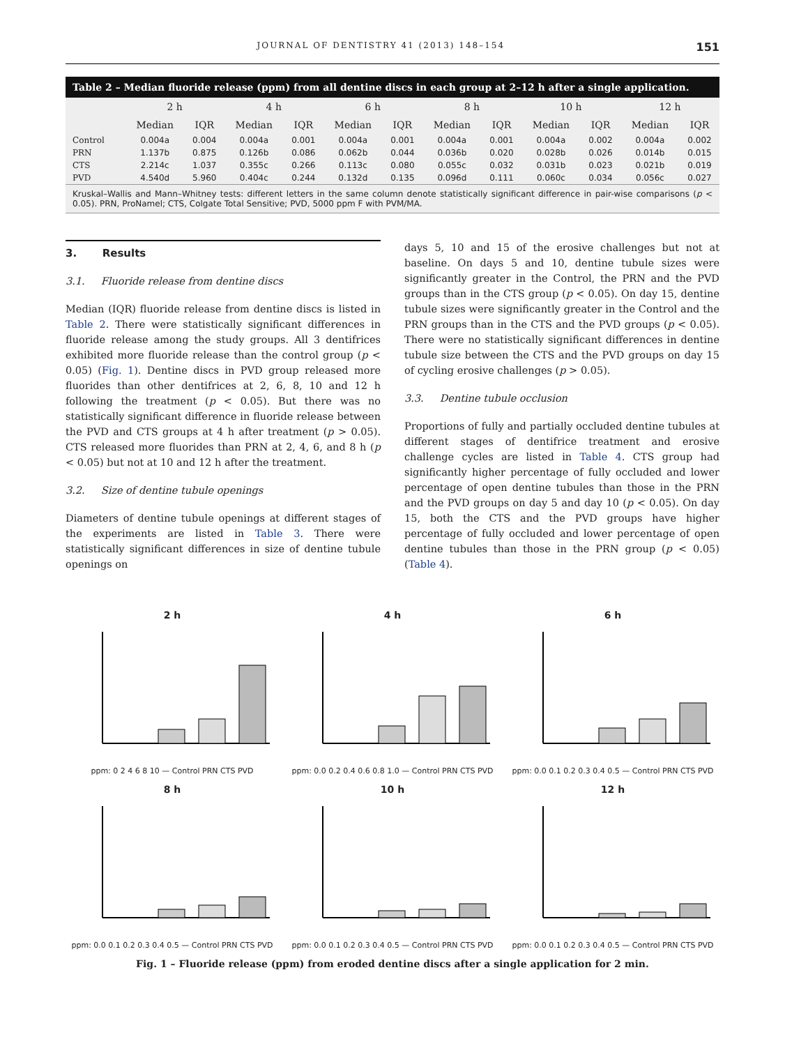JOURNAL OF DENTISTRY 41 (2013) 148–154 151
Table 2 – Median fluoride release (ppm) from all dentine discs in each group at 2–12 h after a single application.
| | 2 h | | 4 h | | 6 h | | 8 h | | 10 h | | 12 h | |
| --- | --- | --- | --- | --- | --- | --- | --- | --- | --- | --- | --- | --- |
| | Median | IQR | Median | IQR | Median | IQR | Median | IQR | Median | IQR | Median | IQR |
| Control | 0.004a | 0.004 | 0.004a | 0.001 | 0.004a | 0.001 | 0.004a | 0.001 | 0.004a | 0.002 | 0.004a | 0.002 |
| PRN | 1.137b | 0.875 | 0.126b | 0.086 | 0.062b | 0.044 | 0.036b | 0.020 | 0.028b | 0.026 | 0.014b | 0.015 |
| CTS | 2.214c | 1.037 | 0.355c | 0.266 | 0.113c | 0.080 | 0.055c | 0.032 | 0.031b | 0.023 | 0.021b | 0.019 |
| PVD | 4.540d | 5.960 | 0.404c | 0.244 | 0.132d | 0.135 | 0.096d | 0.111 | 0.060c | 0.034 | 0.056c | 0.027 |
Kruskal–Wallis and Mann–Whitney tests: different letters in the same column denote statistically significant difference in pair-wise comparisons (p < 0.05). PRN, ProNamel; CTS, Colgate Total Sensitive; PVD, 5000 ppm F with PVM/MA.
3. Results
3.1. Fluoride release from dentine discs
Median (IQR) fluoride release from dentine discs is listed in Table 2. There were statistically significant differences in fluoride release among the study groups. All 3 dentifrices exhibited more fluoride release than the control group (p < 0.05) (Fig. 1). Dentine discs in PVD group released more fluorides than other dentifrices at 2, 6, 8, 10 and 12 h following the treatment (p < 0.05). But there was no statistically significant difference in fluoride release between the PVD and CTS groups at 4 h after treatment (p > 0.05). CTS released more fluorides than PRN at 2, 4, 6, and 8 h (p < 0.05) but not at 10 and 12 h after the treatment.
3.2. Size of dentine tubule openings
Diameters of dentine tubule openings at different stages of the experiments are listed in Table 3. There were statistically significant differences in size of dentine tubule openings on
days 5, 10 and 15 of the erosive challenges but not at baseline. On days 5 and 10, dentine tubule sizes were significantly greater in the Control, the PRN and the PVD groups than in the CTS group (p < 0.05). On day 15, dentine tubule sizes were significantly greater in the Control and the PRN groups than in the CTS and the PVD groups (p < 0.05). There were no statistically significant differences in dentine tubule size between the CTS and the PVD groups on day 15 of cycling erosive challenges (p > 0.05).
3.3. Dentine tubule occlusion
Proportions of fully and partially occluded dentine tubules at different stages of dentifrice treatment and erosive challenge cycles are listed in Table 4. CTS group had significantly higher percentage of fully occluded and lower percentage of open dentine tubules than those in the PRN and the PVD groups on day 5 and day 10 (p < 0.05). On day 15, both the CTS and the PVD groups have higher percentage of fully occluded and lower percentage of open dentine tubules than those in the PRN group (p < 0.05) (Table 4).
2 h
ppm: 0 2 4 6 8 10 — Control PRN CTS PVD
4 h
ppm: 0.0 0.2 0.4 0.6 0.8 1.0 — Control PRN CTS PVD
6 h
ppm: 0.0 0.1 0.2 0.3 0.4 0.5 — Control PRN CTS PVD
8 h
ppm: 0.0 0.1 0.2 0.3 0.4 0.5 — Control PRN CTS PVD
10 h
ppm: 0.0 0.1 0.2 0.3 0.4 0.5 — Control PRN CTS PVD
12 h
ppm: 0.0 0.1 0.2 0.3 0.4 0.5 — Control PRN CTS PVD
Fig. 1 – Fluoride release (ppm) from eroded dentine discs after a single application for 2 min.